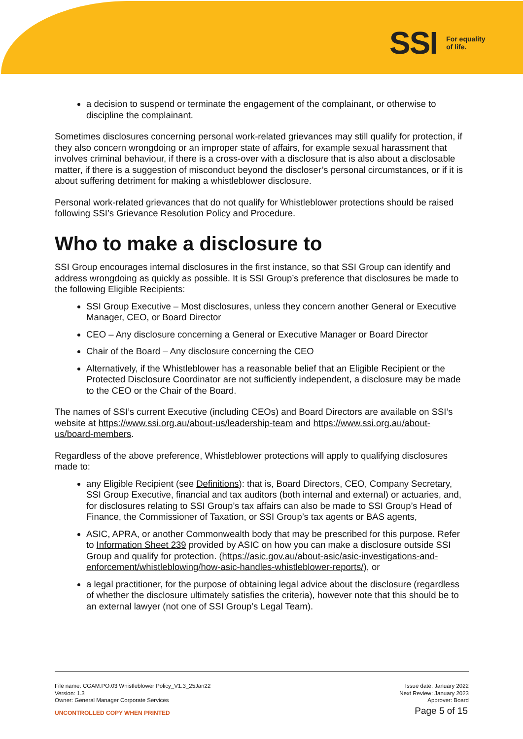SSI For equality
of life.
a decision to suspend or terminate the engagement of the complainant, or otherwise to discipline the complainant.
Sometimes disclosures concerning personal work-related grievances may still qualify for protection, if they also concern wrongdoing or an improper state of affairs, for example sexual harassment that involves criminal behaviour, if there is a cross-over with a disclosure that is also about a disclosable matter, if there is a suggestion of misconduct beyond the discloser’s personal circumstances, or if it is about suffering detriment for making a whistleblower disclosure.
Personal work-related grievances that do not qualify for Whistleblower protections should be raised following SSI’s Grievance Resolution Policy and Procedure.
Who to make a disclosure to
SSI Group encourages internal disclosures in the first instance, so that SSI Group can identify and address wrongdoing as quickly as possible. It is SSI Group’s preference that disclosures be made to the following Eligible Recipients:
SSI Group Executive – Most disclosures, unless they concern another General or Executive Manager, CEO, or Board Director
CEO – Any disclosure concerning a General or Executive Manager or Board Director
Chair of the Board – Any disclosure concerning the CEO
Alternatively, if the Whistleblower has a reasonable belief that an Eligible Recipient or the Protected Disclosure Coordinator are not sufficiently independent, a disclosure may be made to the CEO or the Chair of the Board.
The names of SSI’s current Executive (including CEOs) and Board Directors are available on SSI’s website at https://www.ssi.org.au/about-us/leadership-team and https://www.ssi.org.au/about-us/board-members.
Regardless of the above preference, Whistleblower protections will apply to qualifying disclosures made to:
any Eligible Recipient (see Definitions): that is, Board Directors, CEO, Company Secretary, SSI Group Executive, financial and tax auditors (both internal and external) or actuaries, and, for disclosures relating to SSI Group’s tax affairs can also be made to SSI Group’s Head of Finance, the Commissioner of Taxation, or SSI Group’s tax agents or BAS agents,
ASIC, APRA, or another Commonwealth body that may be prescribed for this purpose. Refer to Information Sheet 239 provided by ASIC on how you can make a disclosure outside SSI Group and qualify for protection. (https://asic.gov.au/about-asic/asic-investigations-and-enforcement/whistleblowing/how-asic-handles-whistleblower-reports/), or
a legal practitioner, for the purpose of obtaining legal advice about the disclosure (regardless of whether the disclosure ultimately satisfies the criteria), however note that this should be to an external lawyer (not one of SSI Group’s Legal Team).
File name: CGAM.PO.03 Whistleblower Policy_V1.3_25Jan22
Version: 1.3
Owner: General Manager Corporate Services
Issue date: January 2022
Next Review: January 2023
Approver: Board
UNCONTROLLED COPY WHEN PRINTED Page 5 of 15